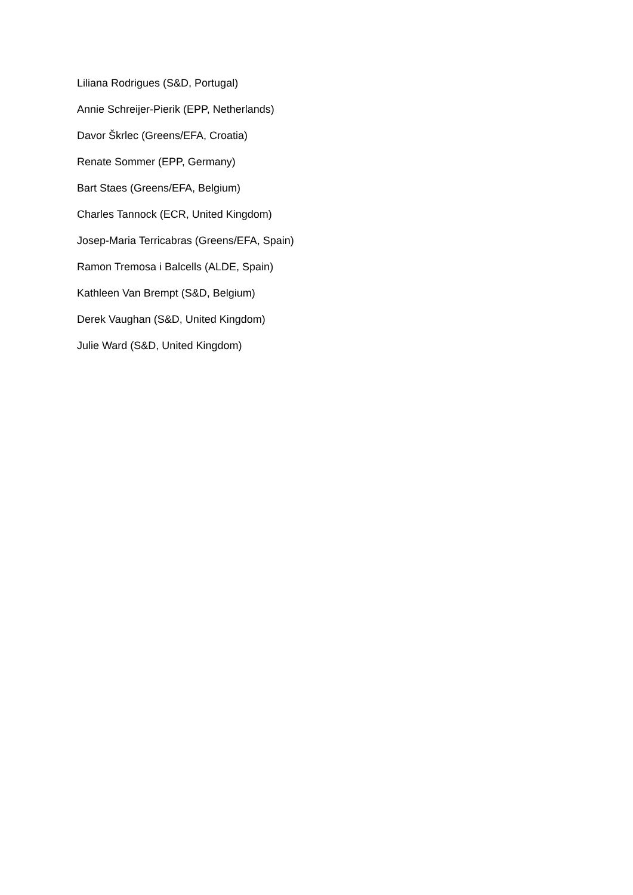Liliana Rodrigues (S&D, Portugal)
Annie Schreijer-Pierik (EPP, Netherlands)
Davor Škrlec (Greens/EFA, Croatia)
Renate Sommer (EPP, Germany)
Bart Staes (Greens/EFA, Belgium)
Charles Tannock (ECR, United Kingdom)
Josep-Maria Terricabras (Greens/EFA, Spain)
Ramon Tremosa i Balcells (ALDE, Spain)
Kathleen Van Brempt (S&D, Belgium)
Derek Vaughan (S&D, United Kingdom)
Julie Ward (S&D, United Kingdom)